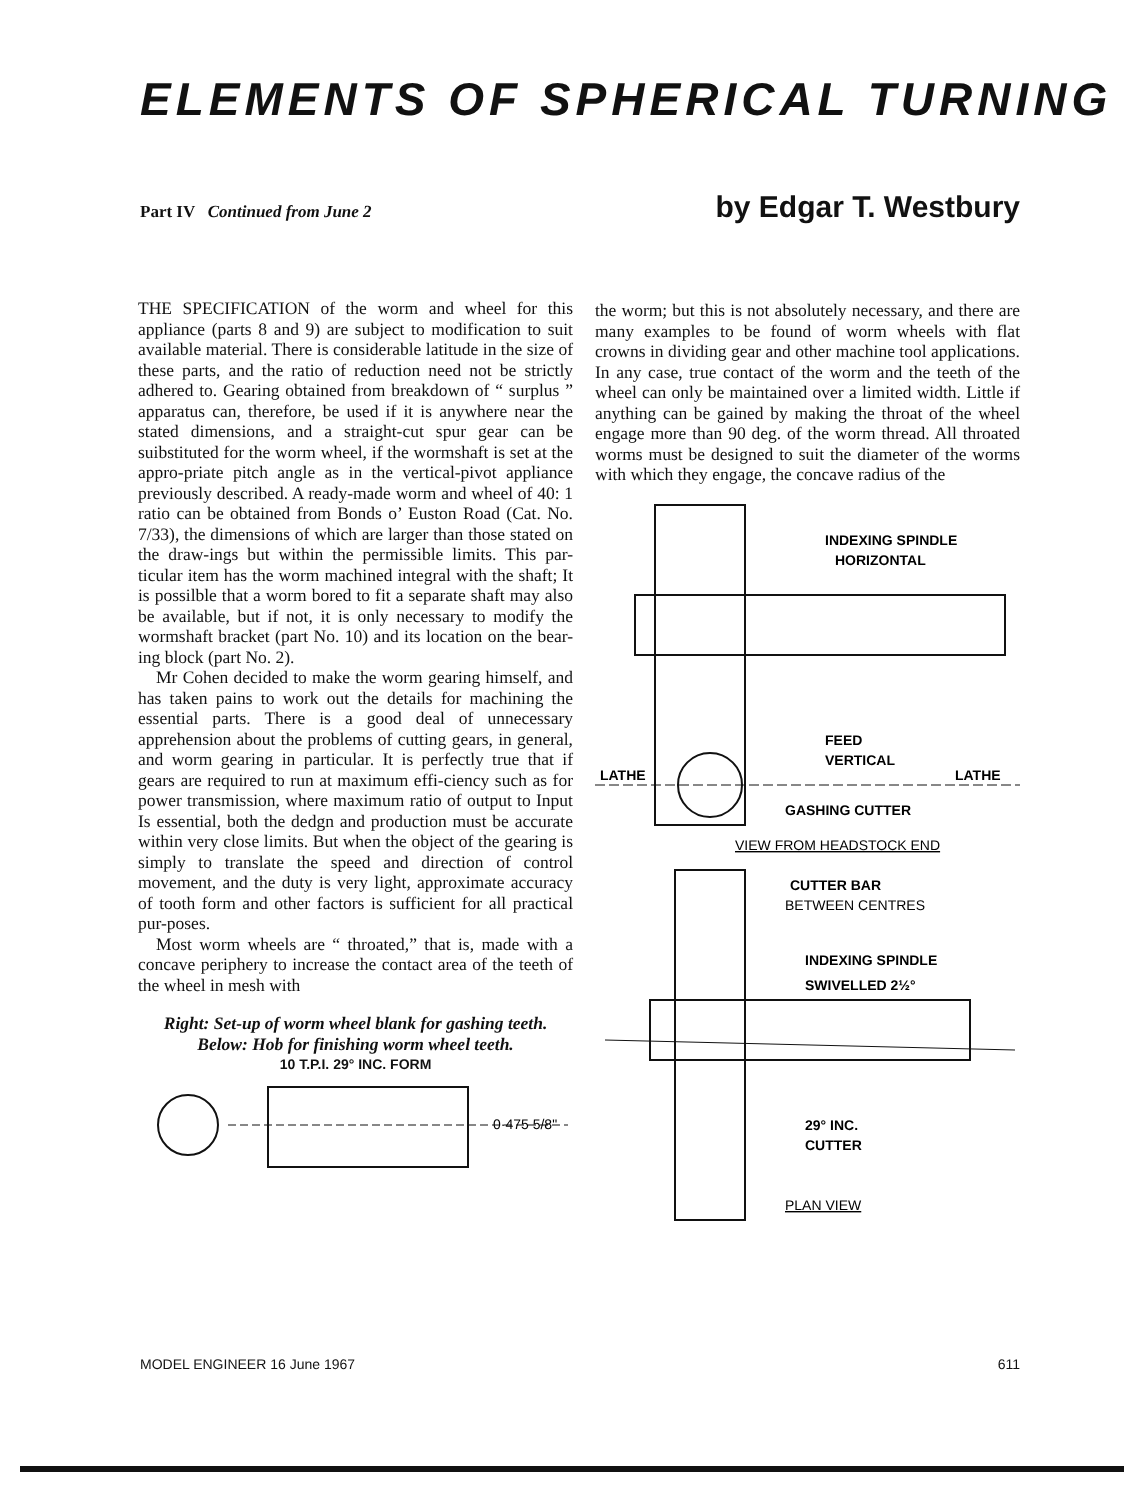ELEMENTS OF SPHERICAL TURNING
Part IV Continued from June 2 by Edgar T. Westbury
THE SPECIFICATION of the worm and wheel for this appliance (parts 8 and 9) are subject to modification to suit available material. There is considerable latitude in the size of these parts, and the ratio of reduction need not be strictly adhered to. Gearing obtained from breakdown of “ surplus ” apparatus can, therefore, be used if it is anywhere near the stated dimensions, and a straight-cut spur gear can be suibstituted for the worm wheel, if the wormshaft is set at the appro-priate pitch angle as in the vertical-pivot appliance previously described. A ready-made worm and wheel of 40: 1 ratio can be obtained from Bonds o’ Euston Road (Cat. No. 7/33), the dimensions of which are larger than those stated on the draw-ings but within the permissible limits. This par-ticular item has the worm machined integral with the shaft; It is possilble that a worm bored to fit a separate shaft may also be available, but if not, it is only necessary to modify the wormshaft bracket (part No. 10) and its location on the bear-ing block (part No. 2).
Mr Cohen decided to make the worm gearing himself, and has taken pains to work out the details for machining the essential parts. There is a good deal of unnecessary apprehension about the problems of cutting gears, in general, and worm gearing in particular. It is perfectly true that if gears are required to run at maximum effi-ciency such as for power transmission, where maximum ratio of output to Input Is essential, both the dedgn and production must be accurate within very close limits. But when the object of the gearing is simply to translate the speed and direction of control movement, and the duty is very light, approximate accuracy of tooth form and other factors is sufficient for all practical pur-poses.
Most worm wheels are “ throated,” that is, made with a concave periphery to increase the contact area of the teeth of the wheel in mesh with
Right: Set-up of worm wheel blank for gashing teeth.
Below: Hob for finishing worm wheel teeth.
10 T.P.I. 29° INC. FORM
0·475 5/8"
the worm; but this is not absolutely necessary, and there are many examples to be found of worm wheels with flat crowns in dividing gear and other machine tool applications. In any case, true contact of the worm and the teeth of the wheel can only be maintained over a limited width. Little if anything can be gained by making the throat of the wheel engage more than 90 deg. of the worm thread. All throated worms must be designed to suit the diameter of the worms with which they engage, the concave radius of the
INDEXING SPINDLE
HORIZONTAL
FEED
VERTICAL
LATHE
LATHE
GASHING CUTTER
VIEW FROM HEADSTOCK END
CUTTER BAR
BETWEEN CENTRES
INDEXING SPINDLE
SWIVELLED 2½°
29° INC.
CUTTER
PLAN VIEW
MODEL ENGINEER 16 June 1967 611